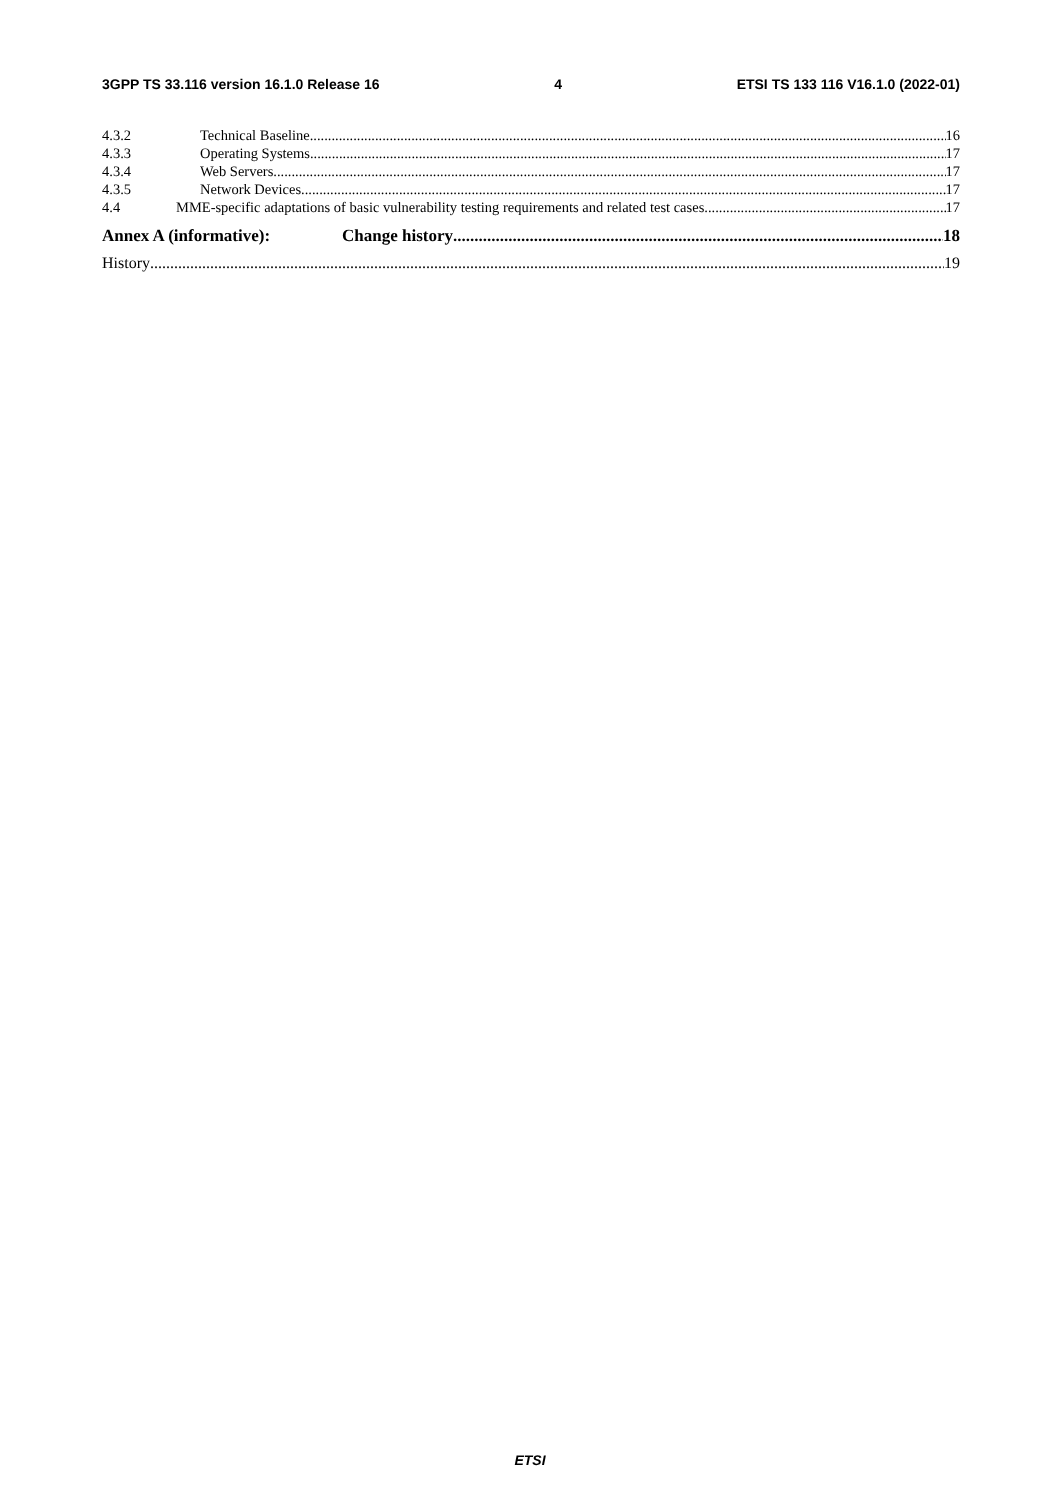3GPP TS 33.116 version 16.1.0 Release 16 4 ETSI TS 133 116 V16.1.0 (2022-01)
4.3.2 Technical Baseline 16
4.3.3 Operating Systems 17
4.3.4 Web Servers 17
4.3.5 Network Devices 17
4.4 MME-specific adaptations of basic vulnerability testing requirements and related test cases 17
Annex A (informative): Change history 18
History 19
ETSI